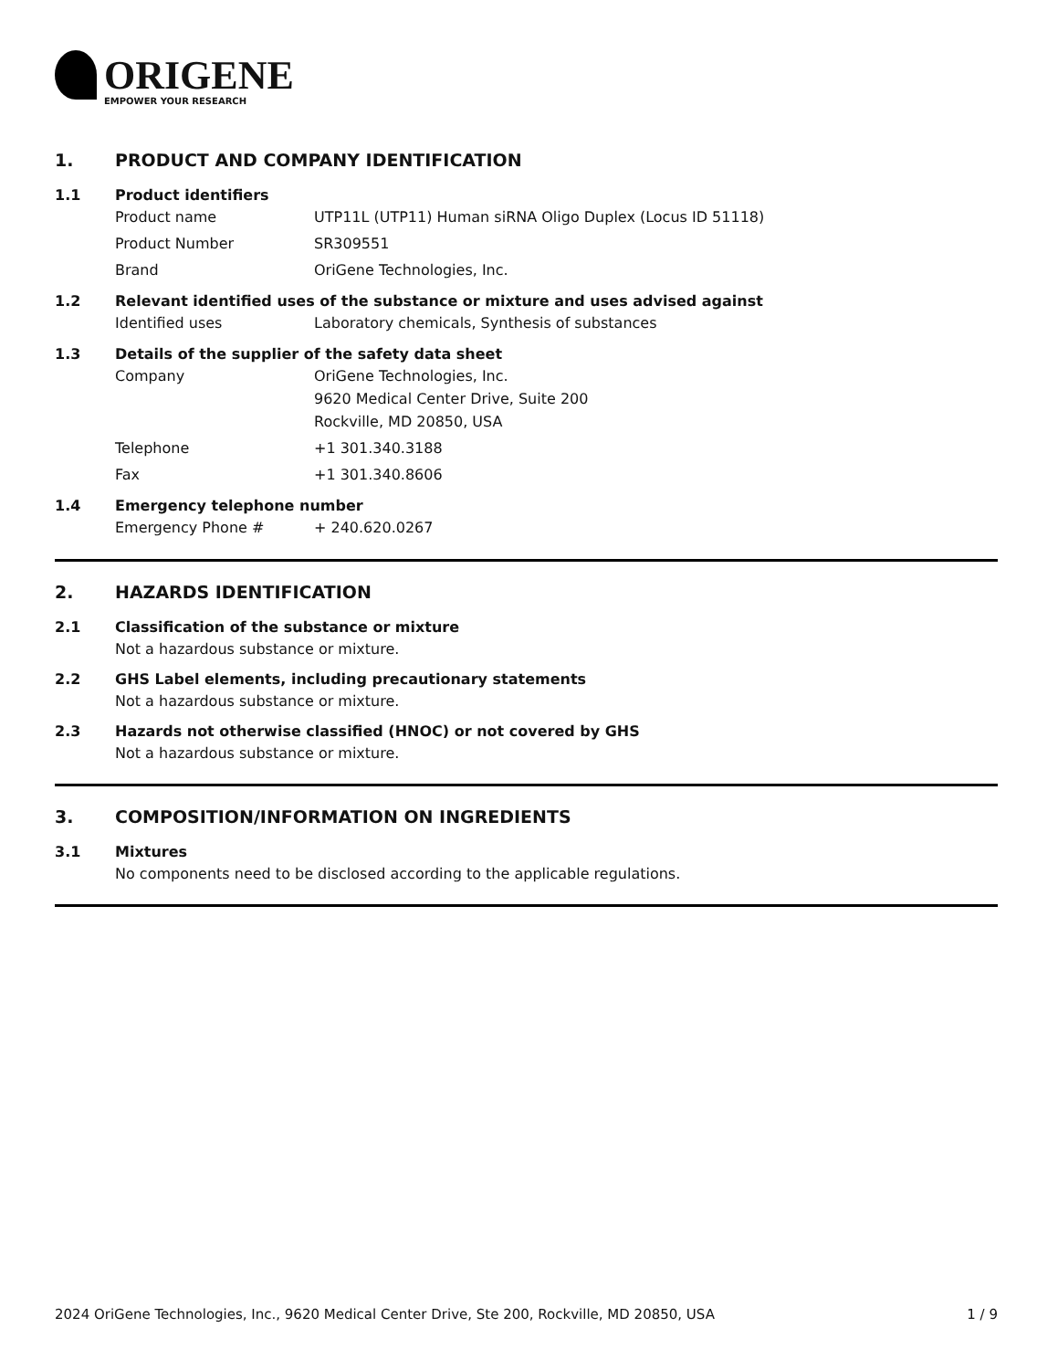ORIGENE
EMPOWER YOUR RESEARCH
1. PRODUCT AND COMPANY IDENTIFICATION
1.1 Product identifiers
| Product name | UTP11L (UTP11) Human siRNA Oligo Duplex (Locus ID 51118) |
| Product Number | SR309551 |
| Brand | OriGene Technologies, Inc. |
1.2 Relevant identified uses of the substance or mixture and uses advised against
| Identified uses | Laboratory chemicals, Synthesis of substances |
1.3 Details of the supplier of the safety data sheet
| Company | OriGene Technologies, Inc. 9620 Medical Center Drive, Suite 200 Rockville, MD 20850, USA |
| Telephone | +1 301.340.3188 |
| Fax | +1 301.340.8606 |
1.4 Emergency telephone number
| Emergency Phone # | + 240.620.0267 |
2. HAZARDS IDENTIFICATION
2.1 Classification of the substance or mixture
Not a hazardous substance or mixture.
2.2 GHS Label elements, including precautionary statements
Not a hazardous substance or mixture.
2.3 Hazards not otherwise classified (HNOC) or not covered by GHS
Not a hazardous substance or mixture.
3. COMPOSITION/INFORMATION ON INGREDIENTS
3.1 Mixtures
No components need to be disclosed according to the applicable regulations.
2024 OriGene Technologies, Inc., 9620 Medical Center Drive, Ste 200, Rockville, MD 20850, USA 1 / 9